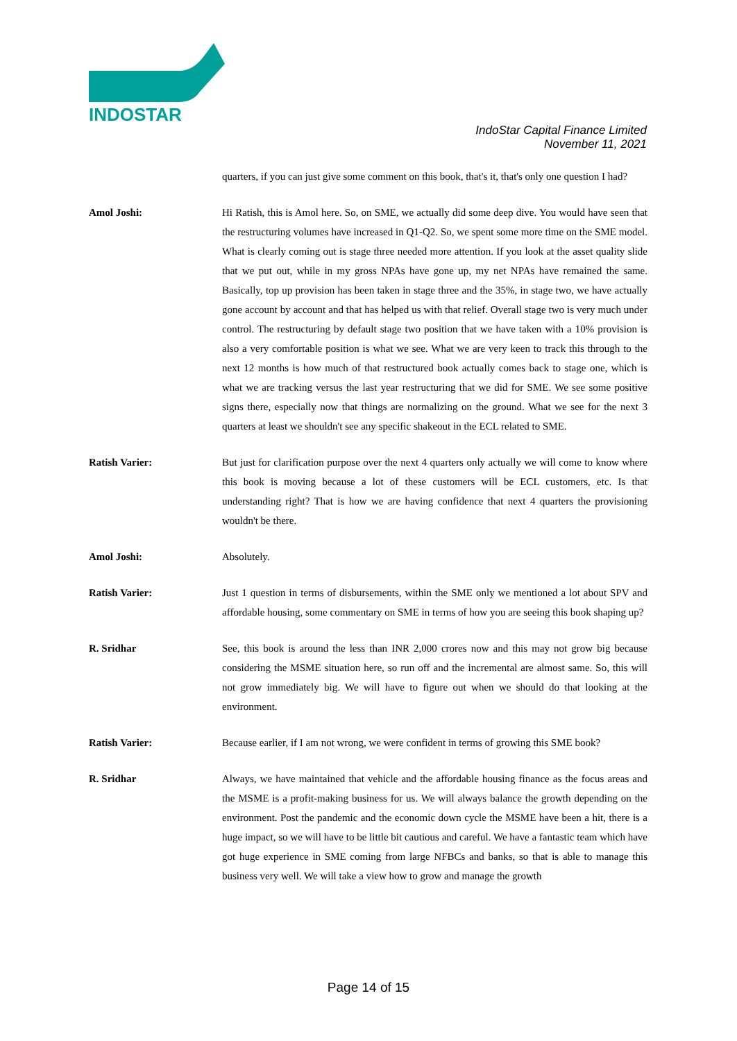INDOSTAR
IndoStar Capital Finance Limited
November 11, 2021
quarters, if you can just give some comment on this book, that's it, that's only one question I had?
Amol Joshi: Hi Ratish, this is Amol here. So, on SME, we actually did some deep dive. You would have seen that the restructuring volumes have increased in Q1-Q2. So, we spent some more time on the SME model. What is clearly coming out is stage three needed more attention. If you look at the asset quality slide that we put out, while in my gross NPAs have gone up, my net NPAs have remained the same. Basically, top up provision has been taken in stage three and the 35%, in stage two, we have actually gone account by account and that has helped us with that relief. Overall stage two is very much under control. The restructuring by default stage two position that we have taken with a 10% provision is also a very comfortable position is what we see. What we are very keen to track this through to the next 12 months is how much of that restructured book actually comes back to stage one, which is what we are tracking versus the last year restructuring that we did for SME. We see some positive signs there, especially now that things are normalizing on the ground. What we see for the next 3 quarters at least we shouldn't see any specific shakeout in the ECL related to SME.
Ratish Varier: But just for clarification purpose over the next 4 quarters only actually we will come to know where this book is moving because a lot of these customers will be ECL customers, etc. Is that understanding right? That is how we are having confidence that next 4 quarters the provisioning wouldn't be there.
Amol Joshi: Absolutely.
Ratish Varier: Just 1 question in terms of disbursements, within the SME only we mentioned a lot about SPV and affordable housing, some commentary on SME in terms of how you are seeing this book shaping up?
R. Sridhar See, this book is around the less than INR 2,000 crores now and this may not grow big because considering the MSME situation here, so run off and the incremental are almost same. So, this will not grow immediately big. We will have to figure out when we should do that looking at the environment.
Ratish Varier: Because earlier, if I am not wrong, we were confident in terms of growing this SME book?
R. Sridhar Always, we have maintained that vehicle and the affordable housing finance as the focus areas and the MSME is a profit-making business for us. We will always balance the growth depending on the environment. Post the pandemic and the economic down cycle the MSME have been a hit, there is a huge impact, so we will have to be little bit cautious and careful. We have a fantastic team which have got huge experience in SME coming from large NFBCs and banks, so that is able to manage this business very well. We will take a view how to grow and manage the growth
Page 14 of 15